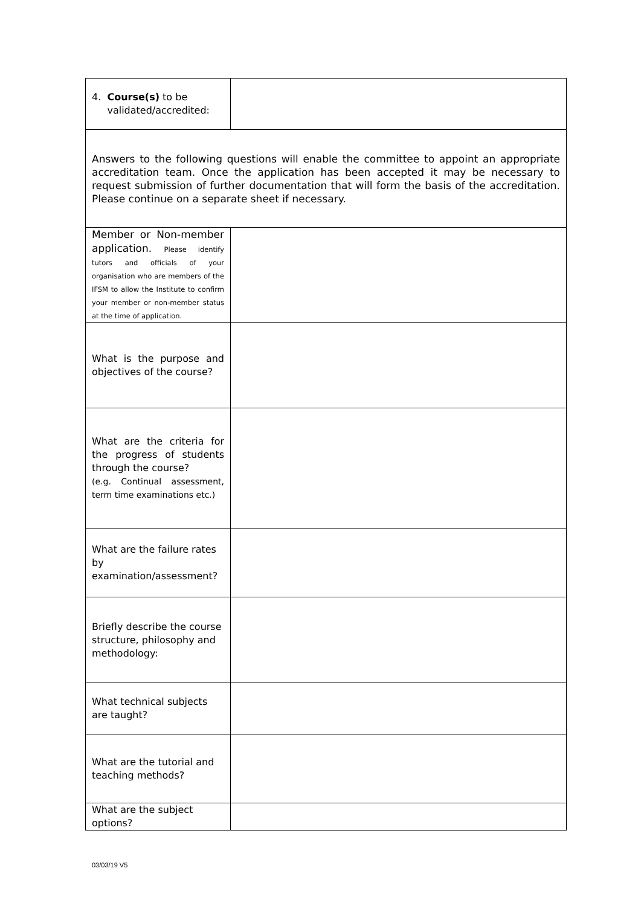| 4. Course(s) to be validated/accredited: | |
| Answers to the following questions will enable the committee to appoint an appropriate accreditation team. Once the application has been accepted it may be necessary to request submission of further documentation that will form the basis of the accreditation. Please continue on a separate sheet if necessary. | |
| Member or Non-member application. Please identify tutors and officials of your organisation who are members of the IFSM to allow the Institute to confirm your member or non-member status at the time of application. | |
| What is the purpose and objectives of the course? | |
| What are the criteria for the progress of students through the course? (e.g. Continual assessment, term time examinations etc.) | |
| What are the failure rates by examination/assessment? | |
| Briefly describe the course structure, philosophy and methodology: | |
| What technical subjects are taught? | |
| What are the tutorial and teaching methods? | |
| What are the subject options? | |
03/03/19 V5